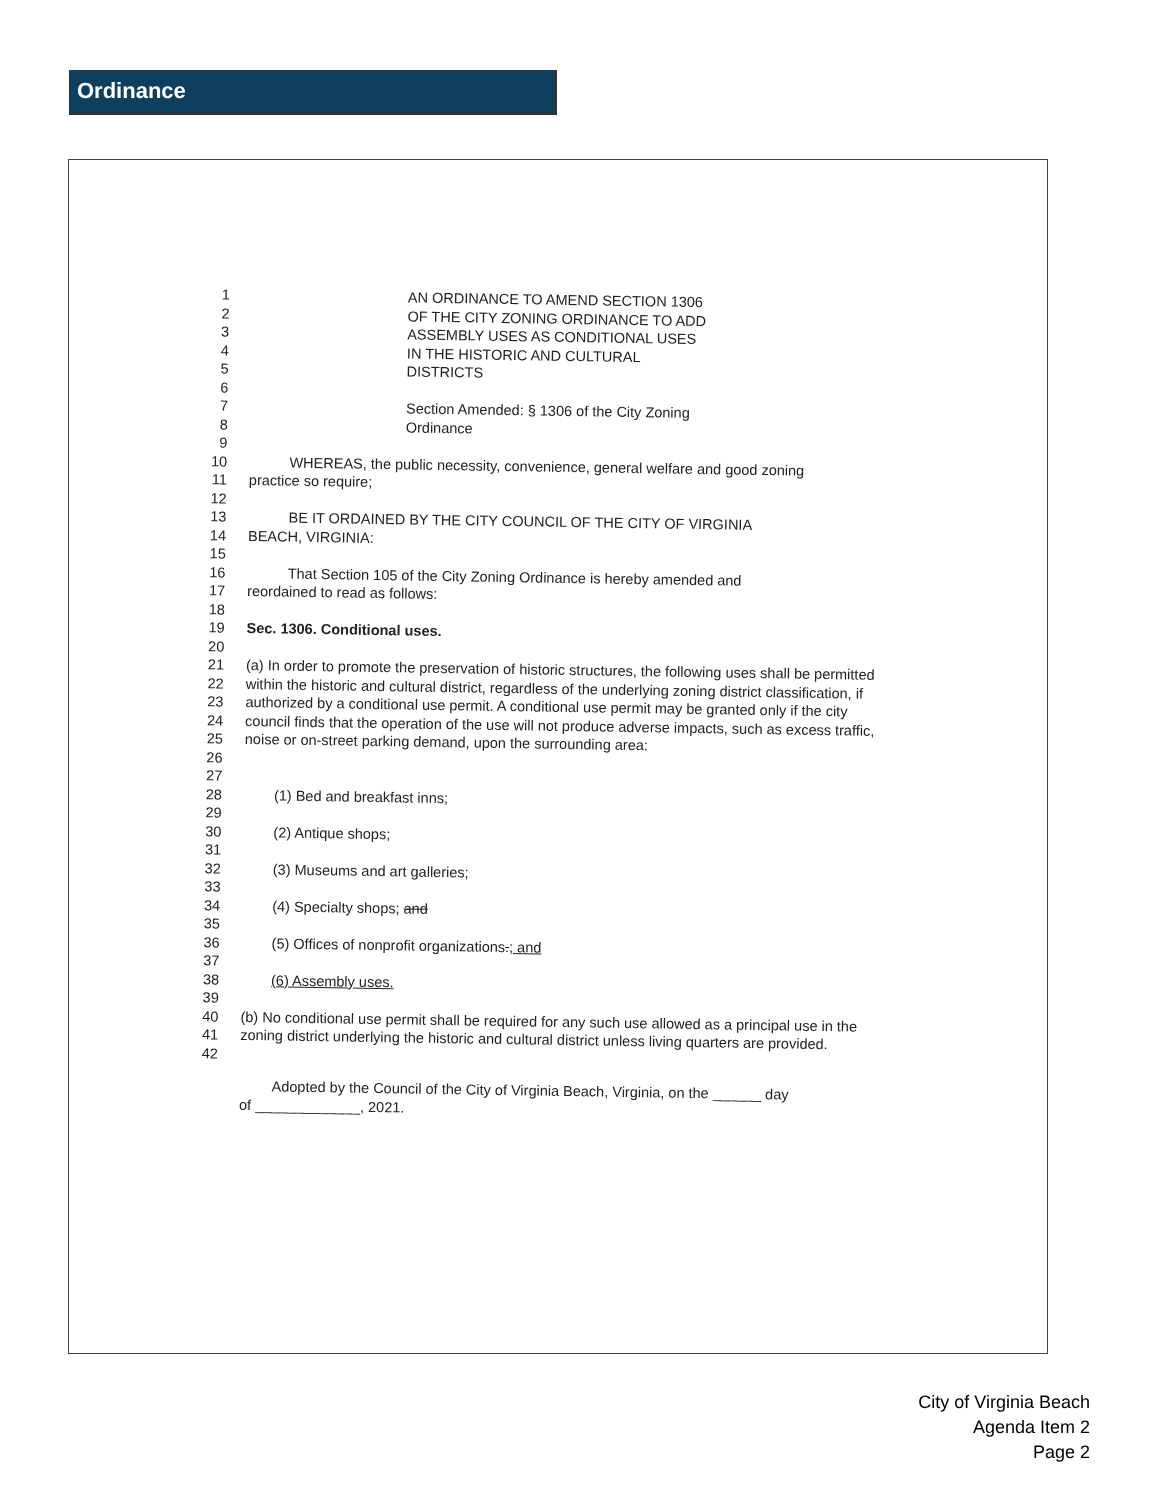Ordinance
1
2
3
4
5
AN ORDINANCE TO AMEND SECTION 1306
OF THE CITY ZONING ORDINANCE TO ADD
ASSEMBLY USES AS CONDITIONAL USES
IN THE HISTORIC AND CULTURAL
DISTRICTS
6
7
8
Section Amended: § 1306 of the City Zoning
Ordinance
9
10
11
WHEREAS, the public necessity, convenience, general welfare and good zoning
practice so require;
12
13
14
BE IT ORDAINED BY THE CITY COUNCIL OF THE CITY OF VIRGINIA
BEACH, VIRGINIA:
15
16
17
That Section 105 of the City Zoning Ordinance is hereby amended and
reordained to read as follows:
18
19
Sec. 1306. Conditional uses.
20
21
22
23
24
25
26
(a) In order to promote the preservation of historic structures, the following uses shall be permitted within the historic and cultural district, regardless of the underlying zoning district classification, if authorized by a conditional use permit. A conditional use permit may be granted only if the city council finds that the operation of the use will not produce adverse impacts, such as excess traffic, noise or on-street parking demand, upon the surrounding area:
27
28
(1) Bed and breakfast inns;
29
30
(2) Antique shops;
31
32
(3) Museums and art galleries;
33
34
(4) Specialty shops; and
35
36
(5) Offices of nonprofit organizations.; and
37
38
(6) Assembly uses.
39
40
41
42
(b) No conditional use permit shall be required for any such use allowed as a principal use in the zoning district underlying the historic and cultural district unless living quarters are provided.
Adopted by the Council of the City of Virginia Beach, Virginia, on the ______ day
of _____________, 2021.
City of Virginia Beach
Agenda Item 2
Page 2